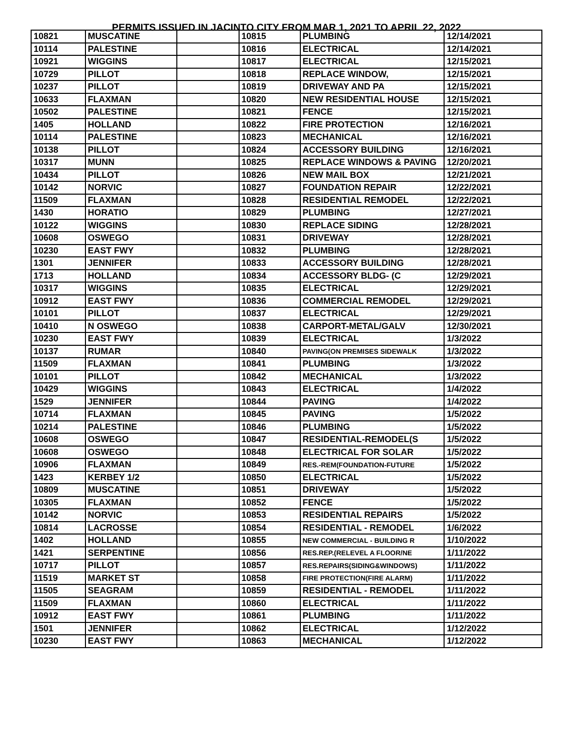PERMITS ISSUED IN JACINTO CITY FROM MAR 1, 2021 TO APRIL 22, 2022
| 10821 | MUSCATINE | | 10815 | PLUMBING | 12/14/2021 |
| 10114 | PALESTINE | | 10816 | ELECTRICAL | 12/14/2021 |
| 10921 | WIGGINS | | 10817 | ELECTRICAL | 12/15/2021 |
| 10729 | PILLOT | | 10818 | REPLACE WINDOW, | 12/15/2021 |
| 10237 | PILLOT | | 10819 | DRIVEWAY AND PA | 12/15/2021 |
| 10633 | FLAXMAN | | 10820 | NEW RESIDENTIAL HOUSE | 12/15/2021 |
| 10502 | PALESTINE | | 10821 | FENCE | 12/15/2021 |
| 1405 | HOLLAND | | 10822 | FIRE PROTECTION | 12/16/2021 |
| 10114 | PALESTINE | | 10823 | MECHANICAL | 12/16/2021 |
| 10138 | PILLOT | | 10824 | ACCESSORY BUILDING | 12/16/2021 |
| 10317 | MUNN | | 10825 | REPLACE WINDOWS & PAVING | 12/20/2021 |
| 10434 | PILLOT | | 10826 | NEW MAIL BOX | 12/21/2021 |
| 10142 | NORVIC | | 10827 | FOUNDATION REPAIR | 12/22/2021 |
| 11509 | FLAXMAN | | 10828 | RESIDENTIAL REMODEL | 12/22/2021 |
| 1430 | HORATIO | | 10829 | PLUMBING | 12/27/2021 |
| 10122 | WIGGINS | | 10830 | REPLACE SIDING | 12/28/2021 |
| 10608 | OSWEGO | | 10831 | DRIVEWAY | 12/28/2021 |
| 10230 | EAST FWY | | 10832 | PLUMBING | 12/28/2021 |
| 1301 | JENNIFER | | 10833 | ACCESSORY BUILDING | 12/28/2021 |
| 1713 | HOLLAND | | 10834 | ACCESSORY BLDG- (C | 12/29/2021 |
| 10317 | WIGGINS | | 10835 | ELECTRICAL | 12/29/2021 |
| 10912 | EAST FWY | | 10836 | COMMERCIAL REMODEL | 12/29/2021 |
| 10101 | PILLOT | | 10837 | ELECTRICAL | 12/29/2021 |
| 10410 | N OSWEGO | | 10838 | CARPORT-METAL/GALV | 12/30/2021 |
| 10230 | EAST FWY | | 10839 | ELECTRICAL | 1/3/2022 |
| 10137 | RUMAR | | 10840 | PAVING(ON PREMISES SIDEWALK | 1/3/2022 |
| 11509 | FLAXMAN | | 10841 | PLUMBING | 1/3/2022 |
| 10101 | PILLOT | | 10842 | MECHANICAL | 1/3/2022 |
| 10429 | WIGGINS | | 10843 | ELECTRICAL | 1/4/2022 |
| 1529 | JENNIFER | | 10844 | PAVING | 1/4/2022 |
| 10714 | FLAXMAN | | 10845 | PAVING | 1/5/2022 |
| 10214 | PALESTINE | | 10846 | PLUMBING | 1/5/2022 |
| 10608 | OSWEGO | | 10847 | RESIDENTIAL-REMODEL(S | 1/5/2022 |
| 10608 | OSWEGO | | 10848 | ELECTRICAL FOR SOLAR | 1/5/2022 |
| 10906 | FLAXMAN | | 10849 | RES.-REM(FOUNDATION-FUTURE | 1/5/2022 |
| 1423 | KERBEY 1/2 | | 10850 | ELECTRICAL | 1/5/2022 |
| 10809 | MUSCATINE | | 10851 | DRIVEWAY | 1/5/2022 |
| 10305 | FLAXMAN | | 10852 | FENCE | 1/5/2022 |
| 10142 | NORVIC | | 10853 | RESIDENTIAL REPAIRS | 1/5/2022 |
| 10814 | LACROSSE | | 10854 | RESIDENTIAL - REMODEL | 1/6/2022 |
| 1402 | HOLLAND | | 10855 | NEW COMMERCIAL - BUILDING R | 1/10/2022 |
| 1421 | SERPENTINE | | 10856 | RES.REP.(RELEVEL A FLOOR/NE | 1/11/2022 |
| 10717 | PILLOT | | 10857 | RES.REPAIRS(SIDING&WINDOWS) | 1/11/2022 |
| 11519 | MARKET ST | | 10858 | FIRE PROTECTION(FIRE ALARM) | 1/11/2022 |
| 11505 | SEAGRAM | | 10859 | RESIDENTIAL - REMODEL | 1/11/2022 |
| 11509 | FLAXMAN | | 10860 | ELECTRICAL | 1/11/2022 |
| 10912 | EAST FWY | | 10861 | PLUMBING | 1/11/2022 |
| 1501 | JENNIFER | | 10862 | ELECTRICAL | 1/12/2022 |
| 10230 | EAST FWY | | 10863 | MECHANICAL | 1/12/2022 |